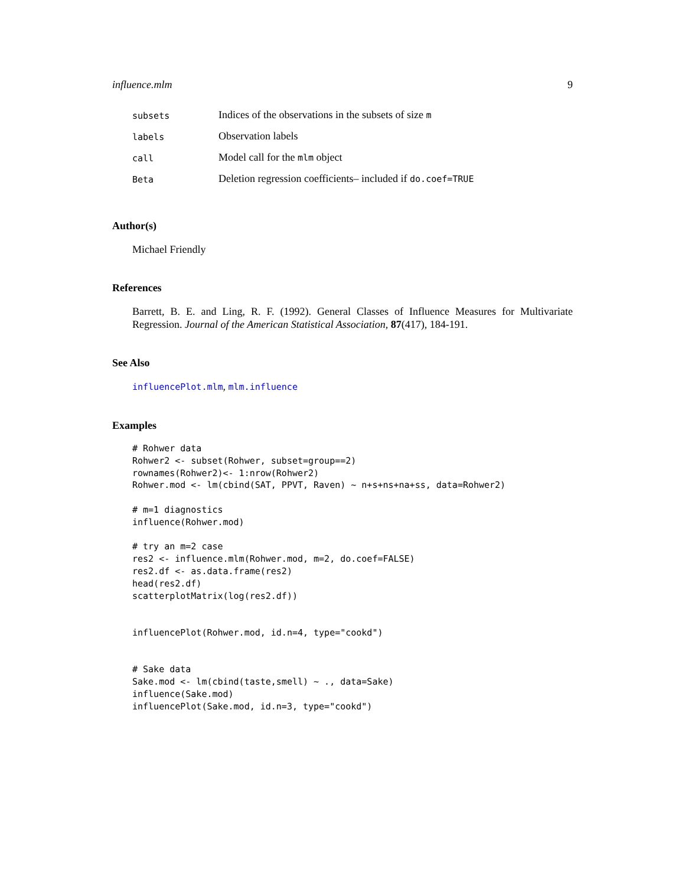influence.mlm 9
subsets
Indices of the observations in the subsets of size m
labels
Observation labels
call
Model call for the mlm object
Beta
Deletion regression coefficients– included if do.coef=TRUE
Author(s)
Michael Friendly
References
Barrett, B. E. and Ling, R. F. (1992). General Classes of Influence Measures for Multivariate Regression. Journal of the American Statistical Association, 87(417), 184-191.
See Also
influencePlot.mlm, mlm.influence
Examples
# Rohwer data
Rohwer2 <- subset(Rohwer, subset=group==2)
rownames(Rohwer2)<- 1:nrow(Rohwer2)
Rohwer.mod <- lm(cbind(SAT, PPVT, Raven) ~ n+s+ns+na+ss, data=Rohwer2)

# m=1 diagnostics
influence(Rohwer.mod)

# try an m=2 case
res2 <- influence.mlm(Rohwer.mod, m=2, do.coef=FALSE)
res2.df <- as.data.frame(res2)
head(res2.df)
scatterplotMatrix(log(res2.df))


influencePlot(Rohwer.mod, id.n=4, type="cookd")


# Sake data
Sake.mod <- lm(cbind(taste,smell) ~ ., data=Sake)
influence(Sake.mod)
influencePlot(Sake.mod, id.n=3, type="cookd")